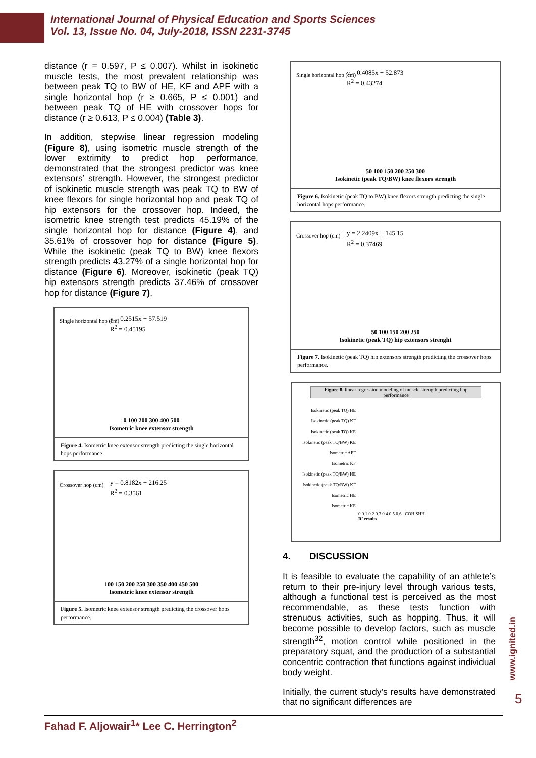International Journal of Physical Education and Sports Sciences
Vol. 13, Issue No. 04, July-2018, ISSN 2231-3745
distance (r = 0.597, P ≤ 0.007). Whilst in isokinetic muscle tests, the most prevalent relationship was between peak TQ to BW of HE, KF and APF with a single horizontal hop (r ≥ 0.665, P ≤ 0.001) and between peak TQ of HE with crossover hops for distance (r ≥ 0.613, P ≤ 0.004) (Table 3).
In addition, stepwise linear regression modeling (Figure 8), using isometric muscle strength of the lower extrimity to predict hop performance, demonstrated that the strongest predictor was knee extensors’ strength. However, the strongest predictor of isokinetic muscle strength was peak TQ to BW of knee flexors for single horizontal hop and peak TQ of hip extensors for the crossover hop. Indeed, the isometric knee strength test predicts 45.19% of the single horizontal hop for distance (Figure 4), and 35.61% of crossover hop for distance (Figure 5). While the isokinetic (peak TQ to BW) knee flexors strength predicts 43.27% of a single horizontal hop for distance (Figure 6). Moreover, isokinetic (peak TQ) hip extensors strength predicts 37.46% of crossover hop for distance (Figure 7).
y = 0.2515x + 57.519
R<sup>2</sup> = 0.45195
Single horizontal hop (cm)
0 100 200 300 400 500
Isometric knee extensor strength
Figure 4. Isometric knee extensor strength predicting the single horizontal hops performance.
y = 0.8182x + 216.25
R<sup>2</sup> = 0.3561
Crossover hop (cm)
100 150 200 250 300 350 400 450 500
Isometric knee extensor strength
Figure 5. Isometric knee extensor strength predicting the crossover hops performance.
y = 0.4085x + 52.873
R<sup>2</sup> = 0.43274
Single horizontal hop (cm)
50 100 150 200 250 300
Isokinetic (peak TQ/BW) knee flexors strength
Figure 6. Isokinetic (peak TQ to BW) knee flexors strength predicting the single horizontal hops performance.
y = 2.2409x + 145.15
R<sup>2</sup> = 0.37469
Crossover hop (cm)
50 100 150 200 250
Isokinetic (peak TQ) hip extensors strenght
Figure 7. Isokinetic (peak TQ) hip extensors strength predicting the crossover hops performance.
Figure 8. linear regression modeling of muscle strength predicting hop performance
Isokinetic (peak TQ) HE
Isokinetic (peak TQ) KF
Isokinetic (peak TQ) KE
Isokinetic (peak TQ/BW) KE
Isometric APF
Isometric KF
Isokinetic (peak TQ/BW) HE
Isokinetic (peak TQ/BW) KF
Isometric HE
Isometric KE
0 0.1 0.2 0.3 0.4 0.5 0.6 COH SHH
R² results
4. DISCUSSION
It is feasible to evaluate the capability of an athlete’s return to their pre-injury level through various tests, although a functional test is perceived as the most recommendable, as these tests function with strenuous activities, such as hopping. Thus, it will become possible to develop factors, such as muscle strength<sup>32</sup>, motion control while positioned in the preparatory squat, and the production of a substantial concentric contraction that functions against individual body weight.
Initially, the current study’s results have demonstrated that no significant differences are
www.ignited.in
5
Fahad F. Aljowair<sup>1</sup>* Lee C. Herrington<sup>2</sup>